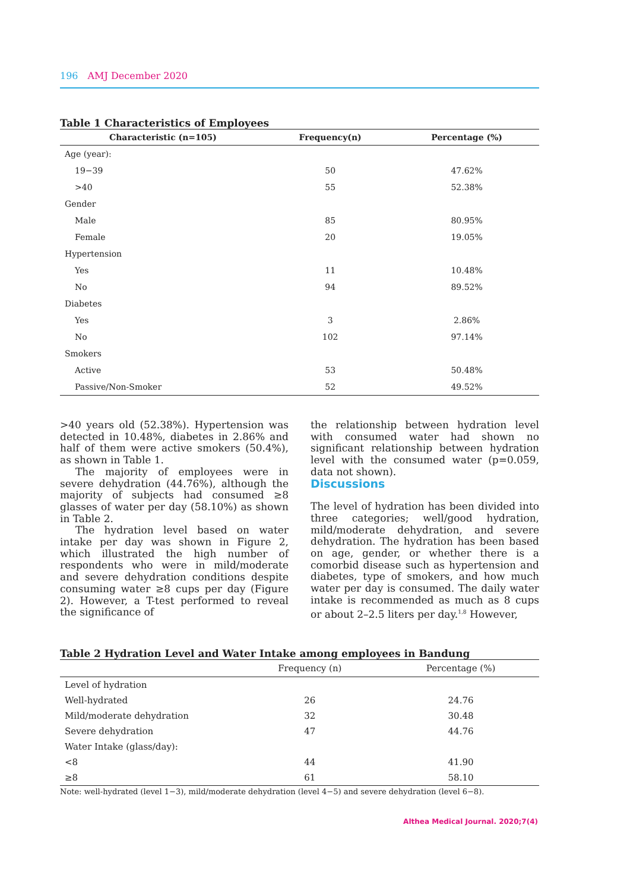196 AMJ December 2020
Table 1 Characteristics of Employees
| Characteristic (n=105) | Frequency(n) | Percentage (%) |
| --- | --- | --- |
| Age (year): | | |
| 19−39 | 50 | 47.62% |
| >40 | 55 | 52.38% |
| Gender | | |
| Male | 85 | 80.95% |
| Female | 20 | 19.05% |
| Hypertension | | |
| Yes | 11 | 10.48% |
| No | 94 | 89.52% |
| Diabetes | | |
| Yes | 3 | 2.86% |
| No | 102 | 97.14% |
| Smokers | | |
| Active | 53 | 50.48% |
| Passive/Non-Smoker | 52 | 49.52% |
>40 years old (52.38%). Hypertension was detected in 10.48%, diabetes in 2.86% and half of them were active smokers (50.4%), as shown in Table 1.
The majority of employees were in severe dehydration (44.76%), although the majority of subjects had consumed ≥8 glasses of water per day (58.10%) as shown in Table 2.
The hydration level based on water intake per day was shown in Figure 2, which illustrated the high number of respondents who were in mild/moderate and severe dehydration conditions despite consuming water ≥8 cups per day (Figure 2). However, a T-test performed to reveal the significance of
the relationship between hydration level with consumed water had shown no significant relationship between hydration level with the consumed water (p=0.059, data not shown).
Discussions
The level of hydration has been divided into three categories; well/good hydration, mild/moderate dehydration, and severe dehydration. The hydration has been based on age, gender, or whether there is a comorbid disease such as hypertension and diabetes, type of smokers, and how much water per day is consumed. The daily water intake is recommended as much as 8 cups or about 2–2.5 liters per day.<sup>1,8</sup> However,
Table 2 Hydration Level and Water Intake among employees in Bandung
| | Frequency (n) | Percentage (%) |
| --- | --- | --- |
| Level of hydration | | |
| Well-hydrated | 26 | 24.76 |
| Mild/moderate dehydration | 32 | 30.48 |
| Severe dehydration | 47 | 44.76 |
| Water Intake (glass/day): | | |
| <8 | 44 | 41.90 |
| ≥8 | 61 | 58.10 |
Note: well-hydrated (level 1−3), mild/moderate dehydration (level 4−5) and severe dehydration (level 6−8).
Althea Medical Journal. 2020;7(4)